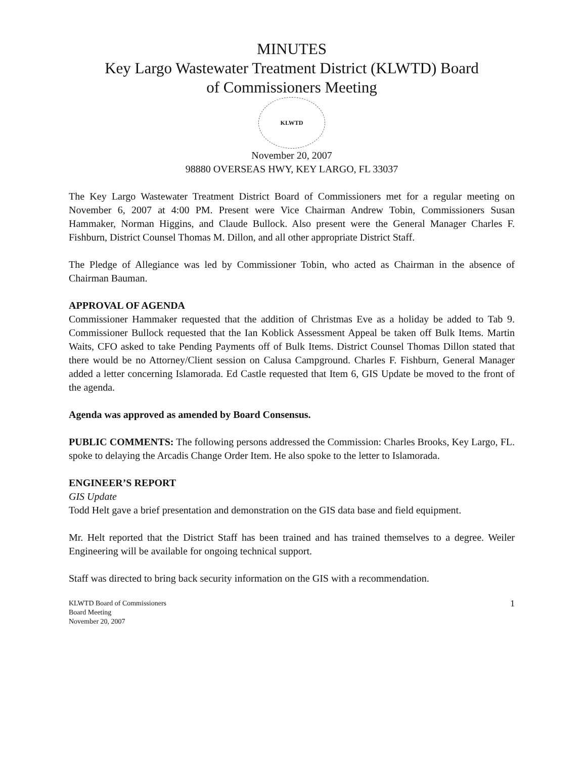MINUTES
Key Largo Wastewater Treatment District (KLWTD) Board
of Commissioners Meeting
KLWTD
November 20, 2007
98880 OVERSEAS HWY, KEY LARGO, FL 33037
The Key Largo Wastewater Treatment District Board of Commissioners met for a regular meeting on November 6, 2007 at 4:00 PM. Present were Vice Chairman Andrew Tobin, Commissioners Susan Hammaker, Norman Higgins, and Claude Bullock. Also present were the General Manager Charles F. Fishburn, District Counsel Thomas M. Dillon, and all other appropriate District Staff.
The Pledge of Allegiance was led by Commissioner Tobin, who acted as Chairman in the absence of Chairman Bauman.
APPROVAL OF AGENDA
Commissioner Hammaker requested that the addition of Christmas Eve as a holiday be added to Tab 9. Commissioner Bullock requested that the Ian Koblick Assessment Appeal be taken off Bulk Items. Martin Waits, CFO asked to take Pending Payments off of Bulk Items. District Counsel Thomas Dillon stated that there would be no Attorney/Client session on Calusa Campground. Charles F. Fishburn, General Manager added a letter concerning Islamorada. Ed Castle requested that Item 6, GIS Update be moved to the front of the agenda.
Agenda was approved as amended by Board Consensus.
PUBLIC COMMENTS: The following persons addressed the Commission: Charles Brooks, Key Largo, FL. spoke to delaying the Arcadis Change Order Item. He also spoke to the letter to Islamorada.
ENGINEER’S REPORT
GIS Update
Todd Helt gave a brief presentation and demonstration on the GIS data base and field equipment.
Mr. Helt reported that the District Staff has been trained and has trained themselves to a degree. Weiler Engineering will be available for ongoing technical support.
Staff was directed to bring back security information on the GIS with a recommendation.
KLWTD Board of Commissioners
Board Meeting
November 20, 2007 1